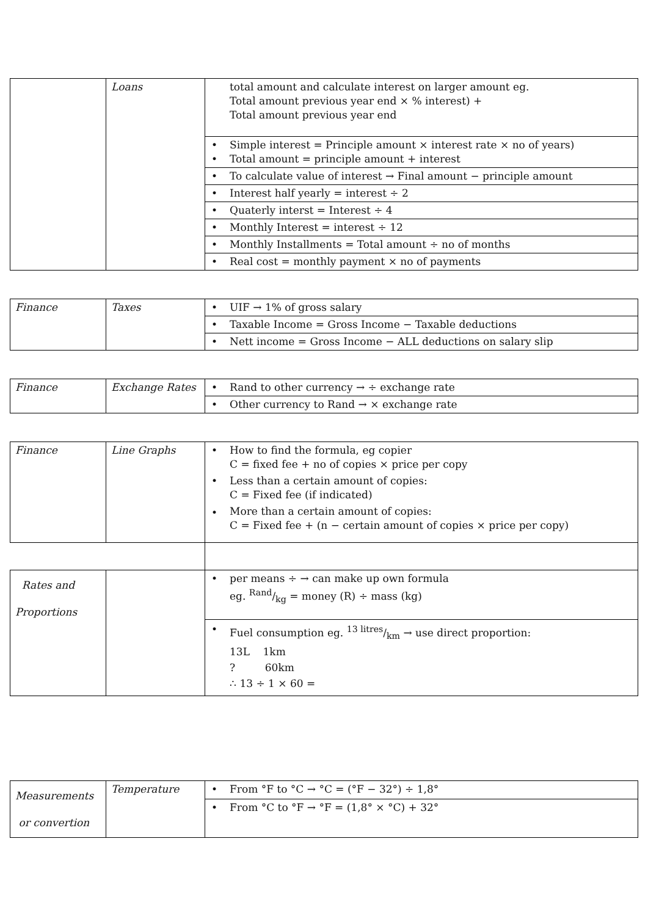| | Loans | total amount and calculate interest on larger amount eg. Total amount previous year end × % interest) + Total amount previous year end |
| | | • Simple interest = Principle amount × interest rate × no of years) • Total amount = principle amount + interest |
| | | • To calculate value of interest → Final amount − principle amount |
| | | • Interest half yearly = interest ÷ 2 |
| | | • Quaterly interst = Interest ÷ 4 |
| | | • Monthly Interest = interest ÷ 12 |
| | | • Monthly Installments = Total amount ÷ no of months |
| | | • Real cost = monthly payment × no of payments |
| Finance | Taxes | • UIF → 1% of gross salary |
| | | • Taxable Income = Gross Income − Taxable deductions |
| | | • Nett income = Gross Income − ALL deductions on salary slip |
| Finance | Exchange Rates | • Rand to other currency → ÷ exchange rate |
| | | • Other currency to Rand → × exchange rate |
| Finance | Line Graphs | • How to find the formula, eg copier C = fixed fee + no of copies × price per copy • Less than a certain amount of copies: C = Fixed fee (if indicated) • More than a certain amount of copies: C = Fixed fee + (n − certain amount of copies × price per copy) |
| Rates and Proportions | | • per means ÷ → can make up own formula eg. Rand/kg = money (R) ÷ mass (kg) |
| | | • Fuel consumption eg. 13 litres/km → use direct proportion: 13L 1km ? 60km ∴ 13 ÷ 1 × 60 = |
| Measurements or convertion | Temperature | • From °F to °C → °C = (°F − 32°) ÷ 1,8° |
| | | • From °C to °F → °F = (1,8° × °C) + 32° |